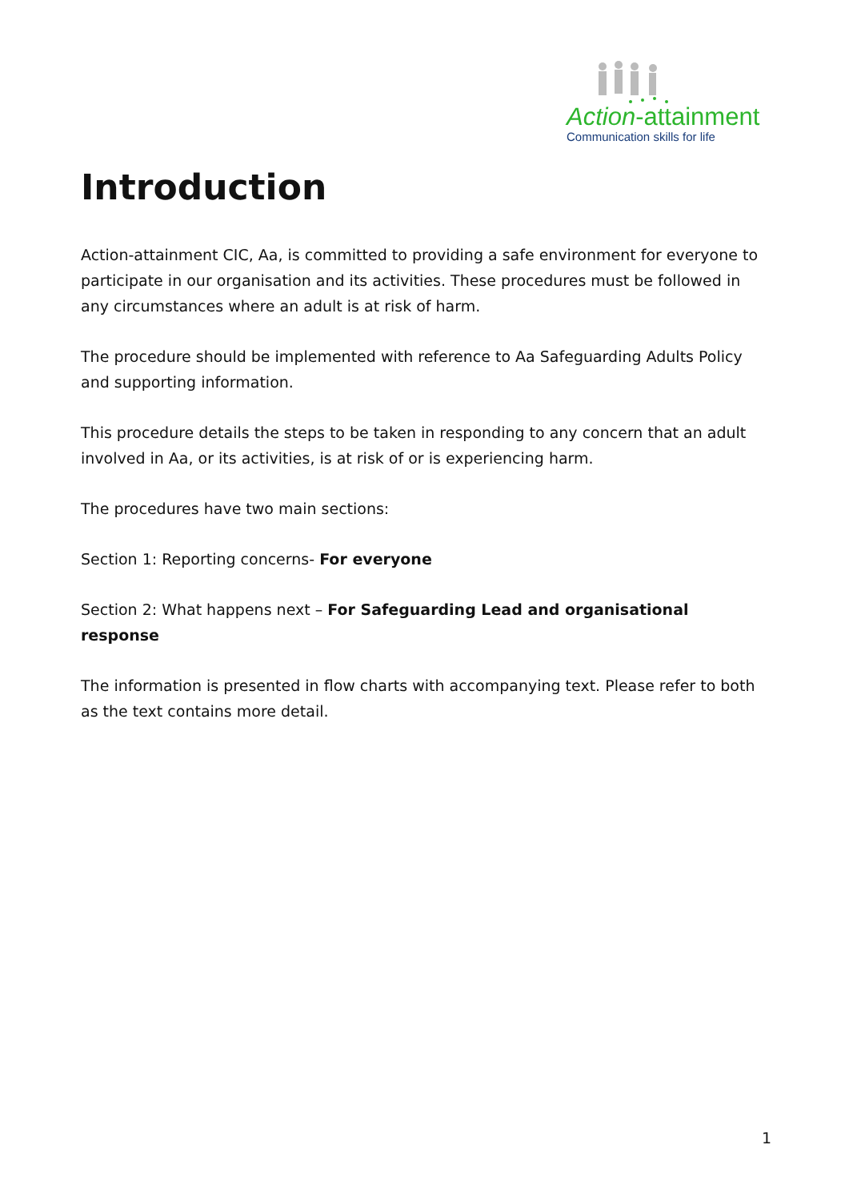Action-attainment
Communication skills for life
Introduction
Action-attainment CIC, Aa, is committed to providing a safe environment for everyone to participate in our organisation and its activities. These procedures must be followed in any circumstances where an adult is at risk of harm.
The procedure should be implemented with reference to Aa Safeguarding Adults Policy and supporting information.
This procedure details the steps to be taken in responding to any concern that an adult involved in Aa, or its activities, is at risk of or is experiencing harm.
The procedures have two main sections:
Section 1: Reporting concerns- For everyone
Section 2: What happens next – For Safeguarding Lead and organisational response
The information is presented in flow charts with accompanying text. Please refer to both as the text contains more detail.
1